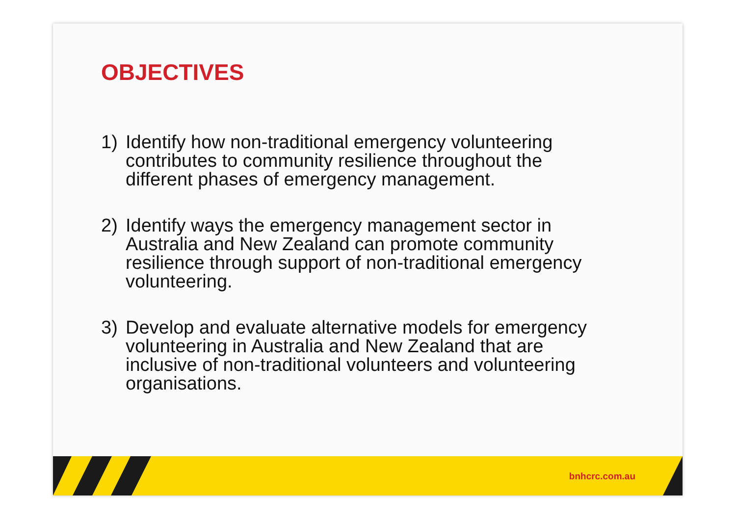OBJECTIVES
1) Identify how non-traditional emergency volunteering contributes to community resilience throughout the different phases of emergency management.
2) Identify ways the emergency management sector in Australia and New Zealand can promote community resilience through support of non-traditional emergency volunteering.
3) Develop and evaluate alternative models for emergency volunteering in Australia and New Zealand that are inclusive of non-traditional volunteers and volunteering organisations.
bnhcrc.com.au